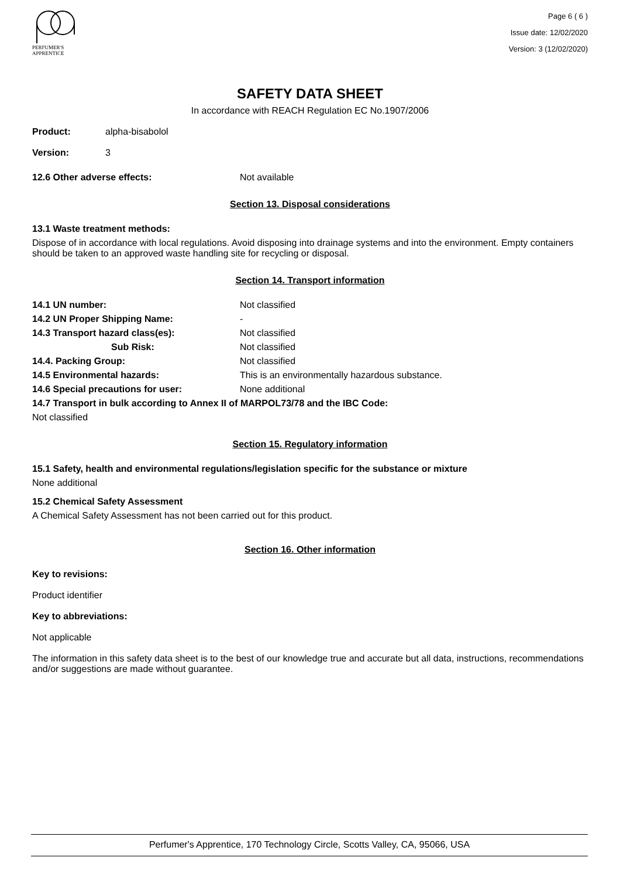PERFUMER'S
APPRENTICE
Page 6 ( 6 )
Issue date: 12/02/2020
Version: 3 (12/02/2020)
SAFETY DATA SHEET
In accordance with REACH Regulation EC No.1907/2006
Product: alpha-bisabolol
Version: 3
12.6 Other adverse effects: Not available
Section 13. Disposal considerations
13.1 Waste treatment methods:
Dispose of in accordance with local regulations. Avoid disposing into drainage systems and into the environment. Empty containers should be taken to an approved waste handling site for recycling or disposal.
Section 14. Transport information
14.1 UN number: Not classified
14.2 UN Proper Shipping Name: -
14.3 Transport hazard class(es): Not classified
Sub Risk: Not classified
14.4. Packing Group: Not classified
14.5 Environmental hazards: This is an environmentally hazardous substance.
14.6 Special precautions for user: None additional
14.7 Transport in bulk according to Annex II of MARPOL73/78 and the IBC Code:
Not classified
Section 15. Regulatory information
15.1 Safety, health and environmental regulations/legislation specific for the substance or mixture
None additional
15.2 Chemical Safety Assessment
A Chemical Safety Assessment has not been carried out for this product.
Section 16. Other information
Key to revisions:
Product identifier
Key to abbreviations:
Not applicable
The information in this safety data sheet is to the best of our knowledge true and accurate but all data, instructions, recommendations and/or suggestions are made without guarantee.
Perfumer's Apprentice, 170 Technology Circle, Scotts Valley, CA, 95066, USA